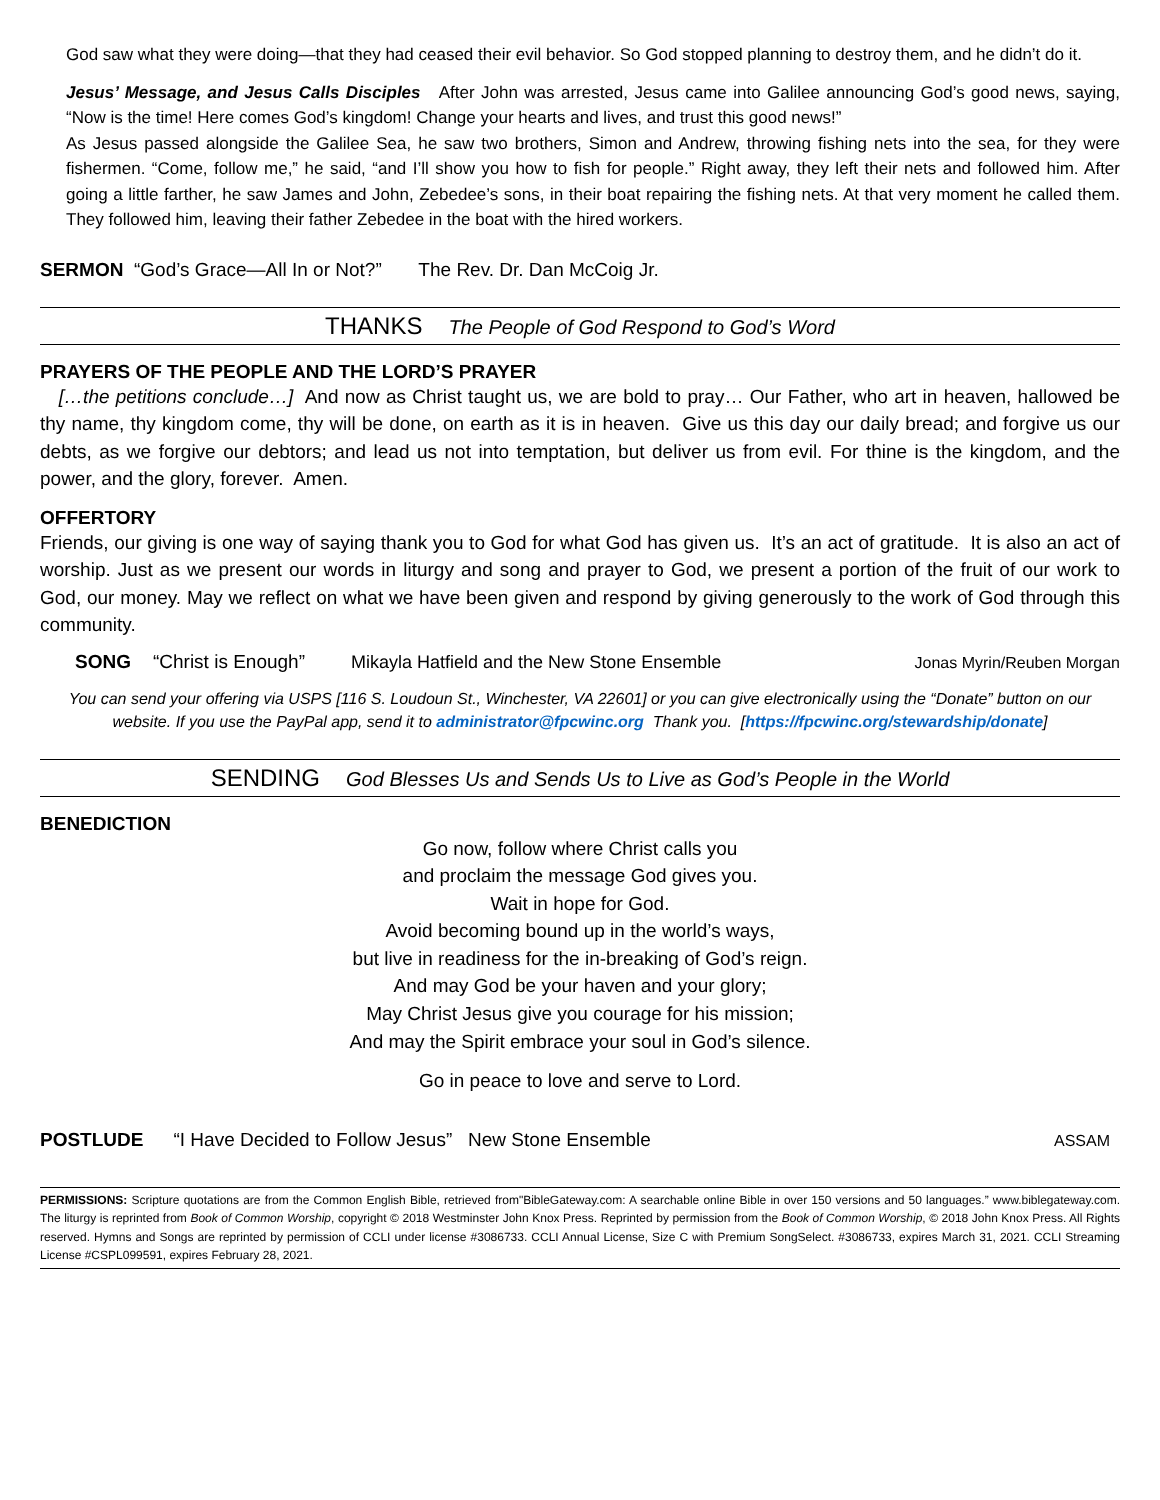God saw what they were doing—that they had ceased their evil behavior. So God stopped planning to destroy them, and he didn’t do it.
Jesus’ Message, and Jesus Calls Disciples After John was arrested, Jesus came into Galilee announcing God’s good news, saying, “Now is the time! Here comes God’s kingdom! Change your hearts and lives, and trust this good news!”
As Jesus passed alongside the Galilee Sea, he saw two brothers, Simon and Andrew, throwing fishing nets into the sea, for they were fishermen. “Come, follow me,” he said, “and I’ll show you how to fish for people.” Right away, they left their nets and followed him. After going a little farther, he saw James and John, Zebedee’s sons, in their boat repairing the fishing nets. At that very moment he called them. They followed him, leaving their father Zebedee in the boat with the hired workers.
SERMON “God’s Grace—All In or Not?” The Rev. Dr. Dan McCoig Jr.
THANKS The People of God Respond to God’s Word
PRAYERS OF THE PEOPLE AND THE LORD’S PRAYER
[…the petitions conclude…] And now as Christ taught us, we are bold to pray… Our Father, who art in heaven, hallowed be thy name, thy kingdom come, thy will be done, on earth as it is in heaven. Give us this day our daily bread; and forgive us our debts, as we forgive our debtors; and lead us not into temptation, but deliver us from evil. For thine is the kingdom, and the power, and the glory, forever. Amen.
OFFERTORY
Friends, our giving is one way of saying thank you to God for what God has given us. It’s an act of gratitude. It is also an act of worship. Just as we present our words in liturgy and song and prayer to God, we present a portion of the fruit of our work to God, our money. May we reflect on what we have been given and respond by giving generously to the work of God through this community.
SONG “Christ is Enough” Mikayla Hatfield and the New Stone Ensemble Jonas Myrin/Reuben Morgan
You can send your offering via USPS [116 S. Loudoun St., Winchester, VA 22601] or you can give electronically using the “Donate” button on our website. If you use the PayPal app, send it to administrator@fpcwinc.org Thank you. [https://fpcwinc.org/stewardship/donate]
SENDING God Blesses Us and Sends Us to Live as God’s People in the World
BENEDICTION
Go now, follow where Christ calls you
and proclaim the message God gives you.
Wait in hope for God.
Avoid becoming bound up in the world’s ways,
but live in readiness for the in-breaking of God’s reign.
And may God be your haven and your glory;
May Christ Jesus give you courage for his mission;
And may the Spirit embrace your soul in God’s silence.
Go in peace to love and serve to Lord.
POSTLUDE “I Have Decided to Follow Jesus” New Stone Ensemble ASSAM
PERMISSIONS: Scripture quotations are from the Common English Bible, retrieved from"BibleGateway.com: A searchable online Bible in over 150 versions and 50 languages.” www.biblegateway.com. The liturgy is reprinted from Book of Common Worship, copyright © 2018 Westminster John Knox Press. Reprinted by permission from the Book of Common Worship, © 2018 John Knox Press. All Rights reserved. Hymns and Songs are reprinted by permission of CCLI under license #3086733. CCLI Annual License, Size C with Premium SongSelect. #3086733, expires March 31, 2021. CCLI Streaming License #CSPL099591, expires February 28, 2021.